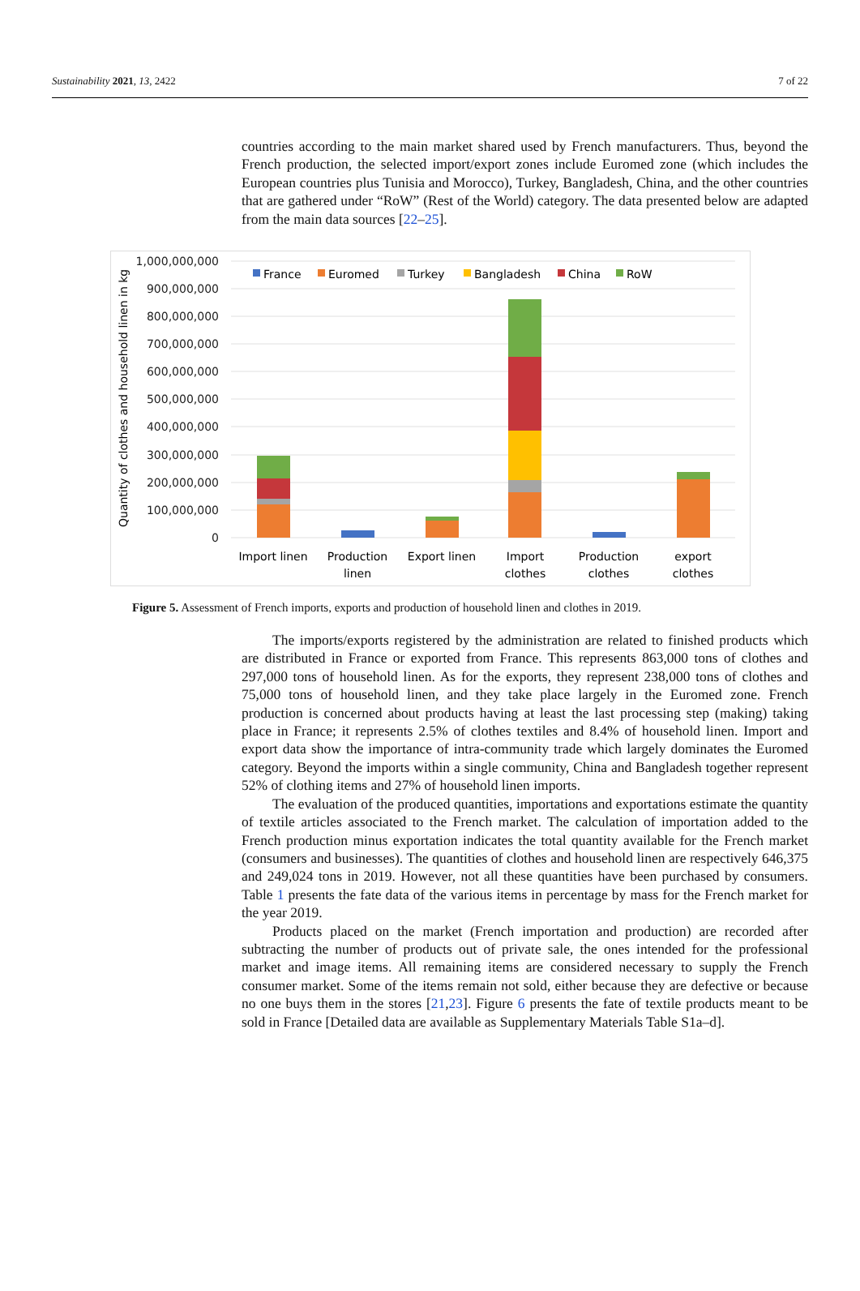Sustainability 2021, 13, 2422 7 of 22
countries according to the main market shared used by French manufacturers. Thus, beyond the French production, the selected import/export zones include Euromed zone (which includes the European countries plus Tunisia and Morocco), Turkey, Bangladesh, China, and the other countries that are gathered under “RoW” (Rest of the World) category. The data presented below are adapted from the main data sources [22–25].
Quantity of clothes and household linen in kg
1,000,000,000
900,000,000
800,000,000
700,000,000
600,000,000
500,000,000
400,000,000
300,000,000
200,000,000
100,000,000
0
France
Euromed
Turkey
Bangladesh
China
RoW
Import linen
Production
linen
Export linen
Import
clothes
Production
clothes
export
clothes
Figure 5. Assessment of French imports, exports and production of household linen and clothes in 2019.
The imports/exports registered by the administration are related to finished products which are distributed in France or exported from France. This represents 863,000 tons of clothes and 297,000 tons of household linen. As for the exports, they represent 238,000 tons of clothes and 75,000 tons of household linen, and they take place largely in the Euromed zone. French production is concerned about products having at least the last processing step (making) taking place in France; it represents 2.5% of clothes textiles and 8.4% of household linen. Import and export data show the importance of intra-community trade which largely dominates the Euromed category. Beyond the imports within a single community, China and Bangladesh together represent 52% of clothing items and 27% of household linen imports.
The evaluation of the produced quantities, importations and exportations estimate the quantity of textile articles associated to the French market. The calculation of importation added to the French production minus exportation indicates the total quantity available for the French market (consumers and businesses). The quantities of clothes and household linen are respectively 646,375 and 249,024 tons in 2019. However, not all these quantities have been purchased by consumers. Table 1 presents the fate data of the various items in percentage by mass for the French market for the year 2019.
Products placed on the market (French importation and production) are recorded after subtracting the number of products out of private sale, the ones intended for the professional market and image items. All remaining items are considered necessary to supply the French consumer market. Some of the items remain not sold, either because they are defective or because no one buys them in the stores [21,23]. Figure 6 presents the fate of textile products meant to be sold in France [Detailed data are available as Supplementary Materials Table S1a–d].